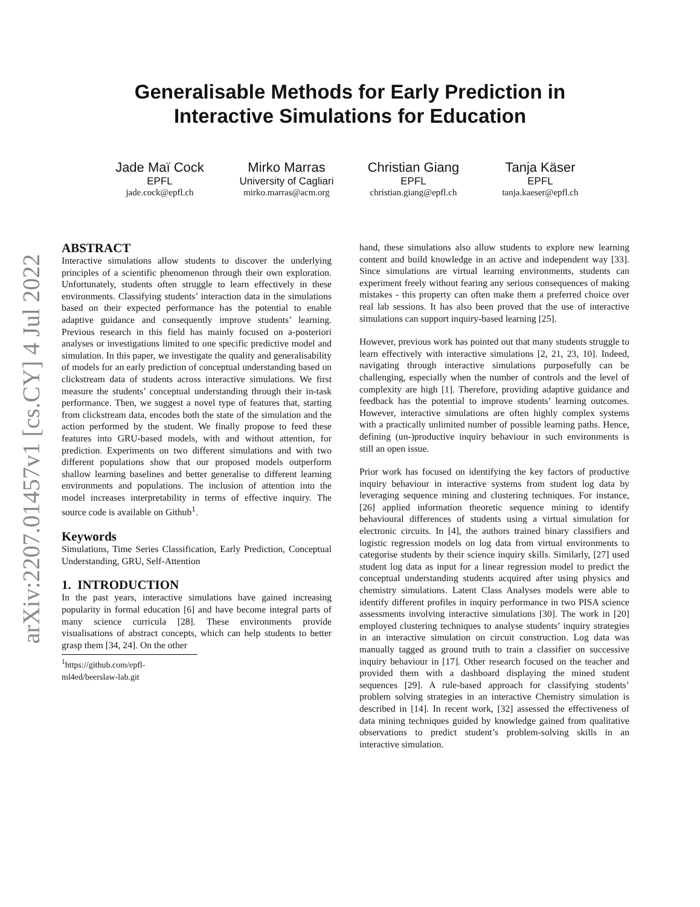arXiv:2207.01457v1 [cs.CY] 4 Jul 2022
Generalisable Methods for Early Prediction in
Interactive Simulations for Education
Jade Maï Cock
EPFL
jade.cock@epfl.ch
Mirko Marras
University of Cagliari
mirko.marras@acm.org
Christian Giang
EPFL
christian.giang@epfl.ch
Tanja Käser
EPFL
tanja.kaeser@epfl.ch
ABSTRACT
Interactive simulations allow students to discover the underlying principles of a scientific phenomenon through their own exploration. Unfortunately, students often struggle to learn effectively in these environments. Classifying students’ interaction data in the simulations based on their expected performance has the potential to enable adaptive guidance and consequently improve students’ learning. Previous research in this field has mainly focused on a-posteriori analyses or investigations limited to one specific predictive model and simulation. In this paper, we investigate the quality and generalisability of models for an early prediction of conceptual understanding based on clickstream data of students across interactive simulations. We first measure the students’ conceptual understanding through their in-task performance. Then, we suggest a novel type of features that, starting from clickstream data, encodes both the state of the simulation and the action performed by the student. We finally propose to feed these features into GRU-based models, with and without attention, for prediction. Experiments on two different simulations and with two different populations show that our proposed models outperform shallow learning baselines and better generalise to different learning environments and populations. The inclusion of attention into the model increases interpretability in terms of effective inquiry. The source code is available on Github<sup>1</sup>.
Keywords
Simulations, Time Series Classification, Early Prediction, Conceptual Understanding, GRU, Self-Attention
1. INTRODUCTION
In the past years, interactive simulations have gained increasing popularity in formal education [6] and have become integral parts of many science curricula [28]. These environments provide visualisations of abstract concepts, which can help students to better grasp them [34, 24]. On the other
<sup>1</sup> https://github.com/epfl-ml4ed/beerslaw-lab.git
hand, these simulations also allow students to explore new learning content and build knowledge in an active and independent way [33]. Since simulations are virtual learning environments, students can experiment freely without fearing any serious consequences of making mistakes - this property can often make them a preferred choice over real lab sessions. It has also been proved that the use of interactive simulations can support inquiry-based learning [25].
However, previous work has pointed out that many students struggle to learn effectively with interactive simulations [2, 21, 23, 10]. Indeed, navigating through interactive simulations purposefully can be challenging, especially when the number of controls and the level of complexity are high [1]. Therefore, providing adaptive guidance and feedback has the potential to improve students’ learning outcomes. However, interactive simulations are often highly complex systems with a practically unlimited number of possible learning paths. Hence, defining (un-)productive inquiry behaviour in such environments is still an open issue.
Prior work has focused on identifying the key factors of productive inquiry behaviour in interactive systems from student log data by leveraging sequence mining and clustering techniques. For instance, [26] applied information theoretic sequence mining to identify behavioural differences of students using a virtual simulation for electronic circuits. In [4], the authors trained binary classifiers and logistic regression models on log data from virtual environments to categorise students by their science inquiry skills. Similarly, [27] used student log data as input for a linear regression model to predict the conceptual understanding students acquired after using physics and chemistry simulations. Latent Class Analyses models were able to identify different profiles in inquiry performance in two PISA science assessments involving interactive simulations [30]. The work in [20] employed clustering techniques to analyse students’ inquiry strategies in an interactive simulation on circuit construction. Log data was manually tagged as ground truth to train a classifier on successive inquiry behaviour in [17]. Other research focused on the teacher and provided them with a dashboard displaying the mined student sequences [29]. A rule-based approach for classifying students’ problem solving strategies in an interactive Chemistry simulation is described in [14]. In recent work, [32] assessed the effectiveness of data mining techniques guided by knowledge gained from qualitative observations to predict student’s problem-solving skills in an interactive simulation.